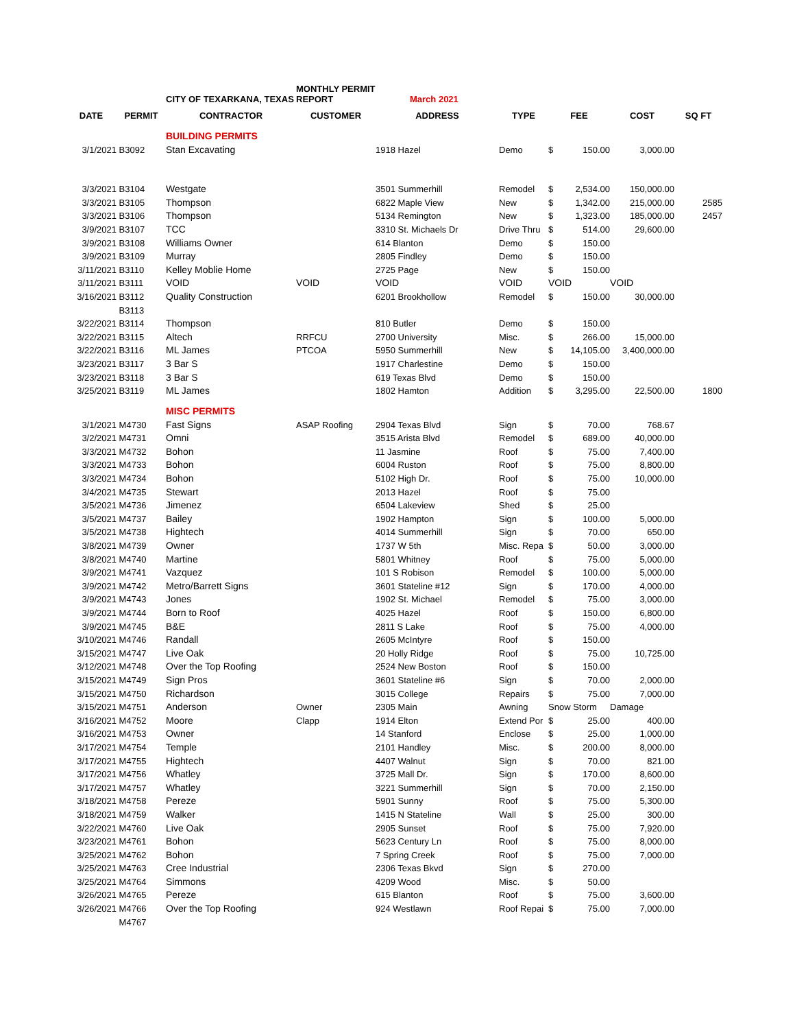| | | CITY OF TEXARKANA, TEXAS | MONTHLY PERMIT REPORT | March 2021 | | | | | |
| DATE | PERMIT | CONTRACTOR | CUSTOMER | ADDRESS | TYPE | FEE | | COST | SQ FT |
| | | BUILDING PERMITS | | | | | | | |
| 3/1/2021 | B3092 | Stan Excavating | | 1918 Hazel | Demo | $ | 150.00 | 3,000.00 | |
| 3/3/2021 | B3104 | Westgate | | 3501 Summerhill | Remodel | $ | 2,534.00 | 150,000.00 | |
| 3/3/2021 | B3105 | Thompson | | 6822 Maple View | New | $ | 1,342.00 | 215,000.00 | 2585 |
| 3/3/2021 | B3106 | Thompson | | 5134 Remington | New | $ | 1,323.00 | 185,000.00 | 2457 |
| 3/9/2021 | B3107 | TCC | | 3310 St. Michaels Dr | Drive Thru | $ | 514.00 | 29,600.00 | |
| 3/9/2021 | B3108 | Williams Owner | | 614 Blanton | Demo | $ | 150.00 | | |
| 3/9/2021 | B3109 | Murray | | 2805 Findley | Demo | $ | 150.00 | | |
| 3/11/2021 | B3110 | Kelley Moblie Home | | 2725 Page | New | $ | 150.00 | | |
| 3/11/2021 | B3111 | VOID | VOID | VOID | VOID | VOID | | VOID | |
| 3/16/2021 | B3112 | Quality Construction | | 6201 Brookhollow | Remodel | $ | 150.00 | 30,000.00 | |
| | B3113 | | | | | | | | |
| 3/22/2021 | B3114 | Thompson | | 810 Butler | Demo | $ | 150.00 | | |
| 3/22/2021 | B3115 | Altech | RRFCU | 2700 University | Misc. | $ | 266.00 | 15,000.00 | |
| 3/22/2021 | B3116 | ML James | PTCOA | 5950 Summerhill | New | $ | 14,105.00 | 3,400,000.00 | |
| 3/23/2021 | B3117 | 3 Bar S | | 1917 Charlestine | Demo | $ | 150.00 | | |
| 3/23/2021 | B3118 | 3 Bar S | | 619 Texas Blvd | Demo | $ | 150.00 | | |
| 3/25/2021 | B3119 | ML James | | 1802 Hamton | Addition | $ | 3,295.00 | 22,500.00 | 1800 |
| | | MISC PERMITS | | | | | | | |
| 3/1/2021 | M4730 | Fast Signs | ASAP Roofing | 2904 Texas Blvd | Sign | $ | 70.00 | 768.67 | |
| 3/2/2021 | M4731 | Omni | | 3515 Arista Blvd | Remodel | $ | 689.00 | 40,000.00 | |
| 3/3/2021 | M4732 | Bohon | | 11 Jasmine | Roof | $ | 75.00 | 7,400.00 | |
| 3/3/2021 | M4733 | Bohon | | 6004 Ruston | Roof | $ | 75.00 | 8,800.00 | |
| 3/3/2021 | M4734 | Bohon | | 5102 High Dr. | Roof | $ | 75.00 | 10,000.00 | |
| 3/4/2021 | M4735 | Stewart | | 2013 Hazel | Roof | $ | 75.00 | | |
| 3/5/2021 | M4736 | Jimenez | | 6504 Lakeview | Shed | $ | 25.00 | | |
| 3/5/2021 | M4737 | Bailey | | 1902 Hampton | Sign | $ | 100.00 | 5,000.00 | |
| 3/5/2021 | M4738 | Hightech | | 4014 Summerhill | Sign | $ | 70.00 | 650.00 | |
| 3/8/2021 | M4739 | Owner | | 1737 W 5th | Misc. Repa | $ | 50.00 | 3,000.00 | |
| 3/8/2021 | M4740 | Martine | | 5801 Whitney | Roof | $ | 75.00 | 5,000.00 | |
| 3/9/2021 | M4741 | Vazquez | | 101 S Robison | Remodel | $ | 100.00 | 5,000.00 | |
| 3/9/2021 | M4742 | Metro/Barrett Signs | | 3601 Stateline #12 | Sign | $ | 170.00 | 4,000.00 | |
| 3/9/2021 | M4743 | Jones | | 1902 St. Michael | Remodel | $ | 75.00 | 3,000.00 | |
| 3/9/2021 | M4744 | Born to Roof | | 4025 Hazel | Roof | $ | 150.00 | 6,800.00 | |
| 3/9/2021 | M4745 | B&E | | 2811 S Lake | Roof | $ | 75.00 | 4,000.00 | |
| 3/10/2021 | M4746 | Randall | | 2605 McIntyre | Roof | $ | 150.00 | | |
| 3/15/2021 | M4747 | Live Oak | | 20 Holly Ridge | Roof | $ | 75.00 | 10,725.00 | |
| 3/12/2021 | M4748 | Over the Top Roofing | | 2524 New Boston | Roof | $ | 150.00 | | |
| 3/15/2021 | M4749 | Sign Pros | | 3601 Stateline #6 | Sign | $ | 70.00 | 2,000.00 | |
| 3/15/2021 | M4750 | Richardson | | 3015 College | Repairs | $ | 75.00 | 7,000.00 | |
| 3/15/2021 | M4751 | Anderson | Owner | 2305 Main | Awning | Snow Storm | | Damage | |
| 3/16/2021 | M4752 | Moore | Clapp | 1914 Elton | Extend Por | $ | 25.00 | 400.00 | |
| 3/16/2021 | M4753 | Owner | | 14 Stanford | Enclose | $ | 25.00 | 1,000.00 | |
| 3/17/2021 | M4754 | Temple | | 2101 Handley | Misc. | $ | 200.00 | 8,000.00 | |
| 3/17/2021 | M4755 | Hightech | | 4407 Walnut | Sign | $ | 70.00 | 821.00 | |
| 3/17/2021 | M4756 | Whatley | | 3725 Mall Dr. | Sign | $ | 170.00 | 8,600.00 | |
| 3/17/2021 | M4757 | Whatley | | 3221 Summerhill | Sign | $ | 70.00 | 2,150.00 | |
| 3/18/2021 | M4758 | Pereze | | 5901 Sunny | Roof | $ | 75.00 | 5,300.00 | |
| 3/18/2021 | M4759 | Walker | | 1415 N Stateline | Wall | $ | 25.00 | 300.00 | |
| 3/22/2021 | M4760 | Live Oak | | 2905 Sunset | Roof | $ | 75.00 | 7,920.00 | |
| 3/23/2021 | M4761 | Bohon | | 5623 Century Ln | Roof | $ | 75.00 | 8,000.00 | |
| 3/25/2021 | M4762 | Bohon | | 7 Spring Creek | Roof | $ | 75.00 | 7,000.00 | |
| 3/25/2021 | M4763 | Cree Industrial | | 2306 Texas Bkvd | Sign | $ | 270.00 | | |
| 3/25/2021 | M4764 | Simmons | | 4209 Wood | Misc. | $ | 50.00 | | |
| 3/26/2021 | M4765 | Pereze | | 615 Blanton | Roof | $ | 75.00 | 3,600.00 | |
| 3/26/2021 | M4766 | Over the Top Roofing | | 924 Westlawn | Roof Repai | $ | 75.00 | 7,000.00 | |
| | M4767 | | | | | | | | |